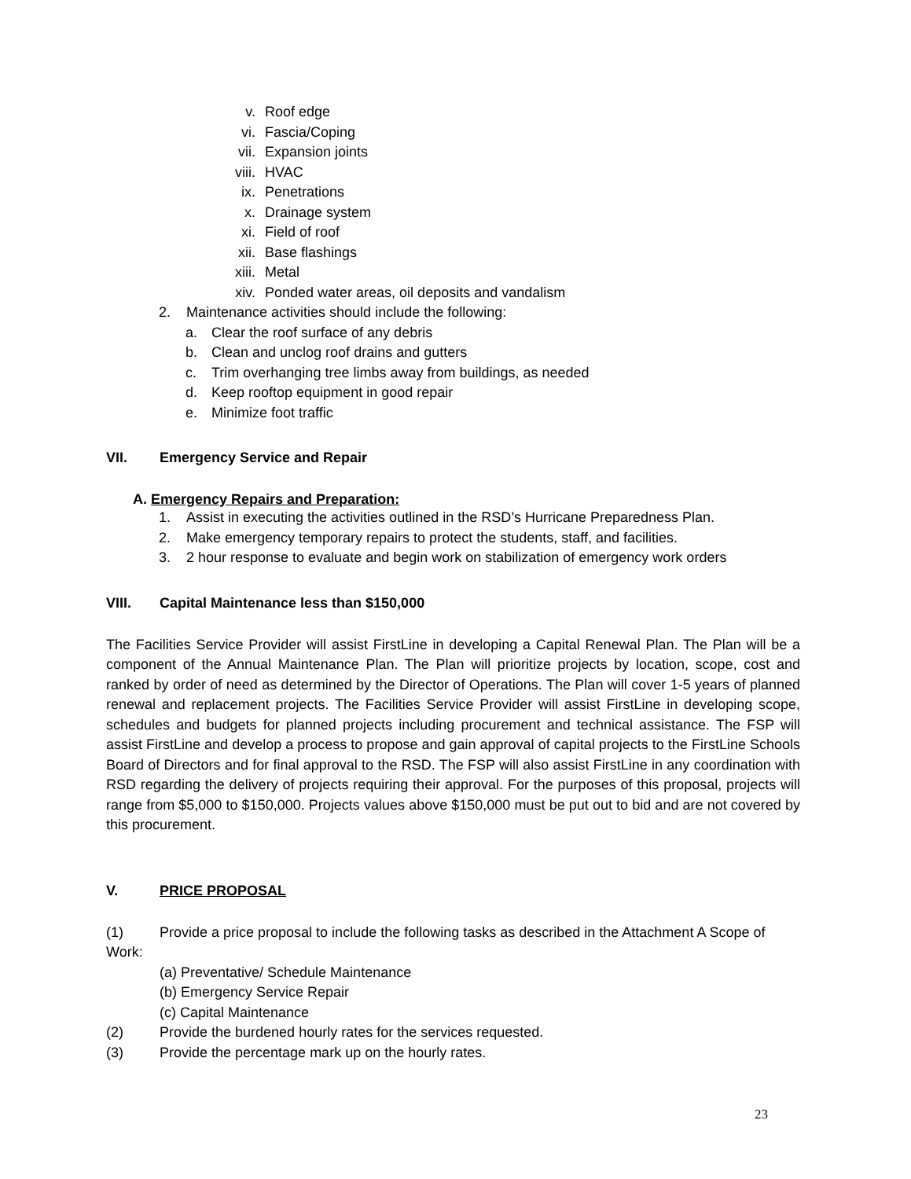v. Roof edge
vi. Fascia/Coping
vii. Expansion joints
viii. HVAC
ix. Penetrations
x. Drainage system
xi. Field of roof
xii. Base flashings
xiii. Metal
xiv. Ponded water areas, oil deposits and vandalism
2. Maintenance activities should include the following:
a. Clear the roof surface of any debris
b. Clean and unclog roof drains and gutters
c. Trim overhanging tree limbs away from buildings, as needed
d. Keep rooftop equipment in good repair
e. Minimize foot traffic
VII. Emergency Service and Repair
A. Emergency Repairs and Preparation:
1. Assist in executing the activities outlined in the RSD’s Hurricane Preparedness Plan.
2. Make emergency temporary repairs to protect the students, staff, and facilities.
3. 2 hour response to evaluate and begin work on stabilization of emergency work orders
VIII. Capital Maintenance less than $150,000
The Facilities Service Provider will assist FirstLine in developing a Capital Renewal Plan. The Plan will be a component of the Annual Maintenance Plan. The Plan will prioritize projects by location, scope, cost and ranked by order of need as determined by the Director of Operations. The Plan will cover 1-5 years of planned renewal and replacement projects. The Facilities Service Provider will assist FirstLine in developing scope, schedules and budgets for planned projects including procurement and technical assistance. The FSP will assist FirstLine and develop a process to propose and gain approval of capital projects to the FirstLine Schools Board of Directors and for final approval to the RSD. The FSP will also assist FirstLine in any coordination with RSD regarding the delivery of projects requiring their approval. For the purposes of this proposal, projects will range from $5,000 to $150,000. Projects values above $150,000 must be put out to bid and are not covered by this procurement.
V. PRICE PROPOSAL
(1) Provide a price proposal to include the following tasks as described in the Attachment A Scope of Work:
(a) Preventative/ Schedule Maintenance
(b) Emergency Service Repair
(c) Capital Maintenance
(2) Provide the burdened hourly rates for the services requested.
(3) Provide the percentage mark up on the hourly rates.
23